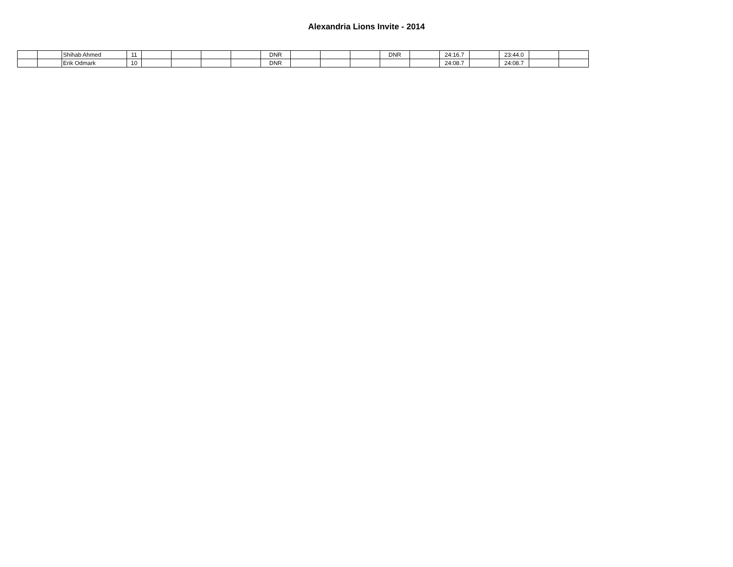Alexandria Lions Invite - 2014
| | | Shihab Ahmed | 11 | | | | | DNR | | | | DNR | | 24:16.7 | | 23:44.0 | | |
| | | Erik Odmark | 10 | | | | | DNR | | | | | | 24:08.7 | | 24:08.7 | | |